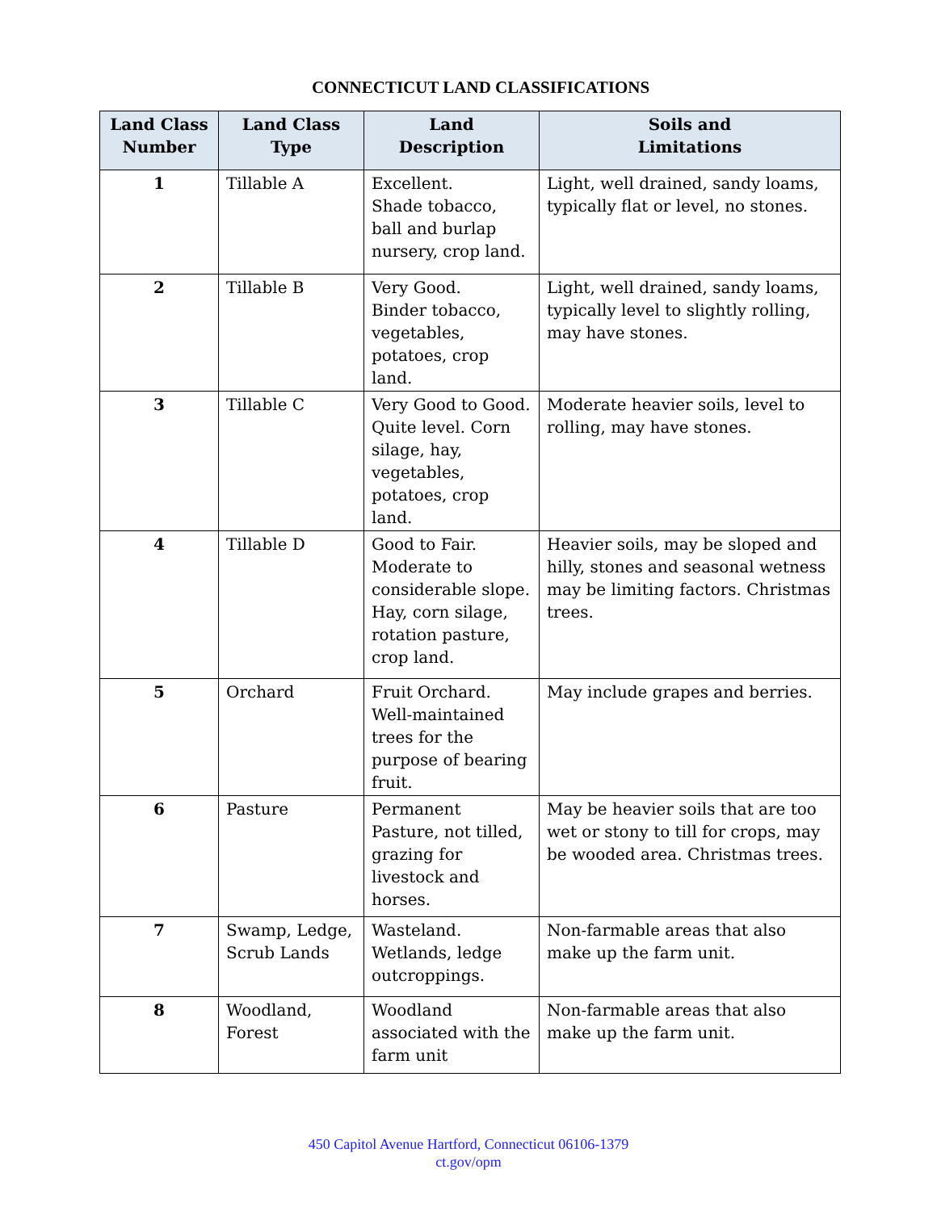CONNECTICUT LAND CLASSIFICATIONS
| Land Class Number | Land Class Type | Land Description | Soils and Limitations |
| --- | --- | --- | --- |
| 1 | Tillable A | Excellent. Shade tobacco, ball and burlap nursery, crop land. | Light, well drained, sandy loams, typically flat or level, no stones. |
| 2 | Tillable B | Very Good. Binder tobacco, vegetables, potatoes, crop land. | Light, well drained, sandy loams, typically level to slightly rolling, may have stones. |
| 3 | Tillable C | Very Good to Good. Quite level. Corn silage, hay, vegetables, potatoes, crop land. | Moderate heavier soils, level to rolling, may have stones. |
| 4 | Tillable D | Good to Fair. Moderate to considerable slope. Hay, corn silage, rotation pasture, crop land. | Heavier soils, may be sloped and hilly, stones and seasonal wetness may be limiting factors. Christmas trees. |
| 5 | Orchard | Fruit Orchard. Well-maintained trees for the purpose of bearing fruit. | May include grapes and berries. |
| 6 | Pasture | Permanent Pasture, not tilled, grazing for livestock and horses. | May be heavier soils that are too wet or stony to till for crops, may be wooded area. Christmas trees. |
| 7 | Swamp, Ledge, Scrub Lands | Wasteland. Wetlands, ledge outcroppings. | Non-farmable areas that also make up the farm unit. |
| 8 | Woodland, Forest | Woodland associated with the farm unit | Non-farmable areas that also make up the farm unit. |
450 Capitol Avenue Hartford, Connecticut 06106-1379
ct.gov/opm